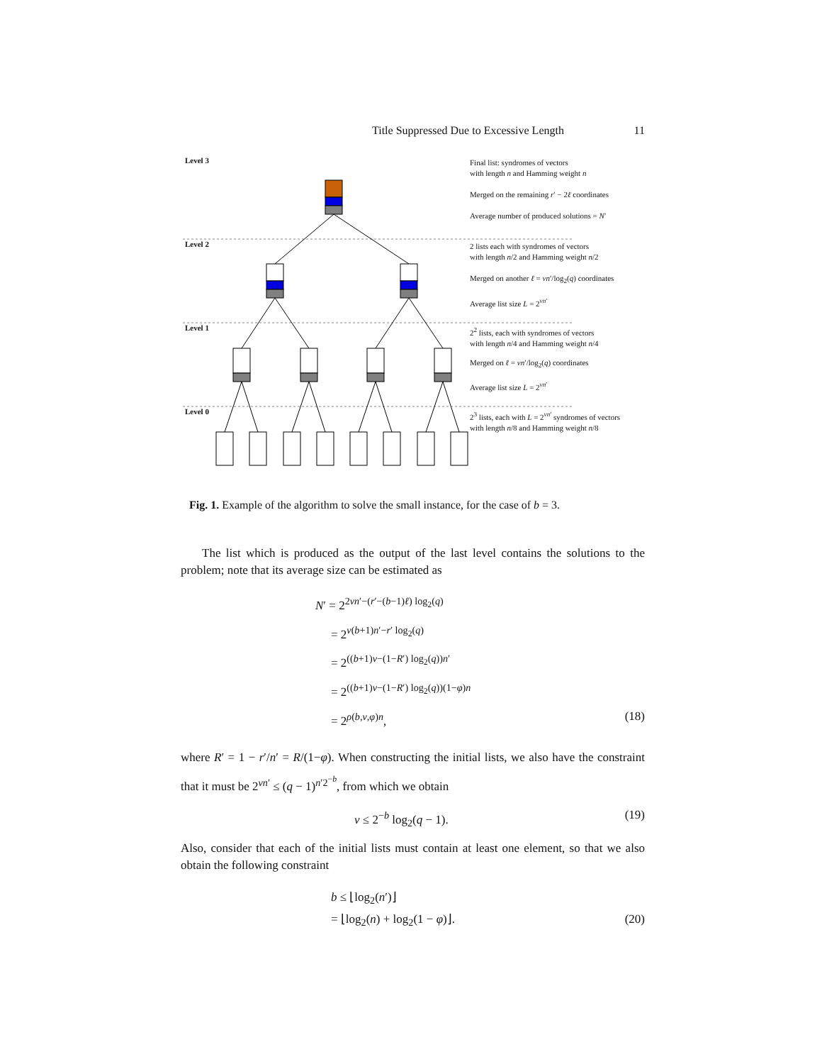Title Suppressed Due to Excessive Length 11
Level 3
Level 2
Level 1
Level 0
Final list: syndromes of vectors
with length n and Hamming weight n
Merged on the remaining r′ − 2ℓ coordinates
Average number of produced solutions = N′
2 lists each with syndromes of vectors
with length n/2 and Hamming weight n/2
Merged on another ℓ = νn′/log<sub>2</sub>(q) coordinates
Average list size L = 2<sup>νn′</sup>
2<sup>2</sup> lists, each with syndromes of vectors
with length n/4 and Hamming weight n/4
Merged on ℓ = νn′/log<sub>2</sub>(q) coordinates
Average list size L = 2<sup>νn′</sup>
2<sup>3</sup> lists, each with L = 2<sup>νn′</sup> syndromes of vectors
with length n/8 and Hamming weight n/8
Fig. 1. Example of the algorithm to solve the small instance, for the case of b = 3.
The list which is produced as the output of the last level contains the solutions to the problem; note that its average size can be estimated as
N′ = 2<sup>2νn′−(r′−(b−1)ℓ) log<sub>2</sub>(q)</sup>
= 2<sup>ν(b+1)n′−r′ log<sub>2</sub>(q)</sup>
= 2<sup>((b+1)ν−(1−R′) log<sub>2</sub>(q))n′</sup>
= 2<sup>((b+1)ν−(1−R′) log<sub>2</sub>(q))(1−φ)n</sup>
= 2<sup>ρ(b,ν,φ)n</sup>, (18)
where R′ = 1 − r′/n′ = R/(1−φ). When constructing the initial lists, we also have the constraint that it must be 2<sup>νn′</sup> ≤ (q − 1)<sup>n′2<sup>−b</sup></sup>, from which we obtain
ν ≤ 2<sup>−b</sup> log<sub>2</sub>(q − 1). (19)
Also, consider that each of the initial lists must contain at least one element, so that we also obtain the following constraint
b ≤ ⌊log<sub>2</sub>(n′)⌋
= ⌊log<sub>2</sub>(n) + log<sub>2</sub>(1 − φ)⌋. (20)